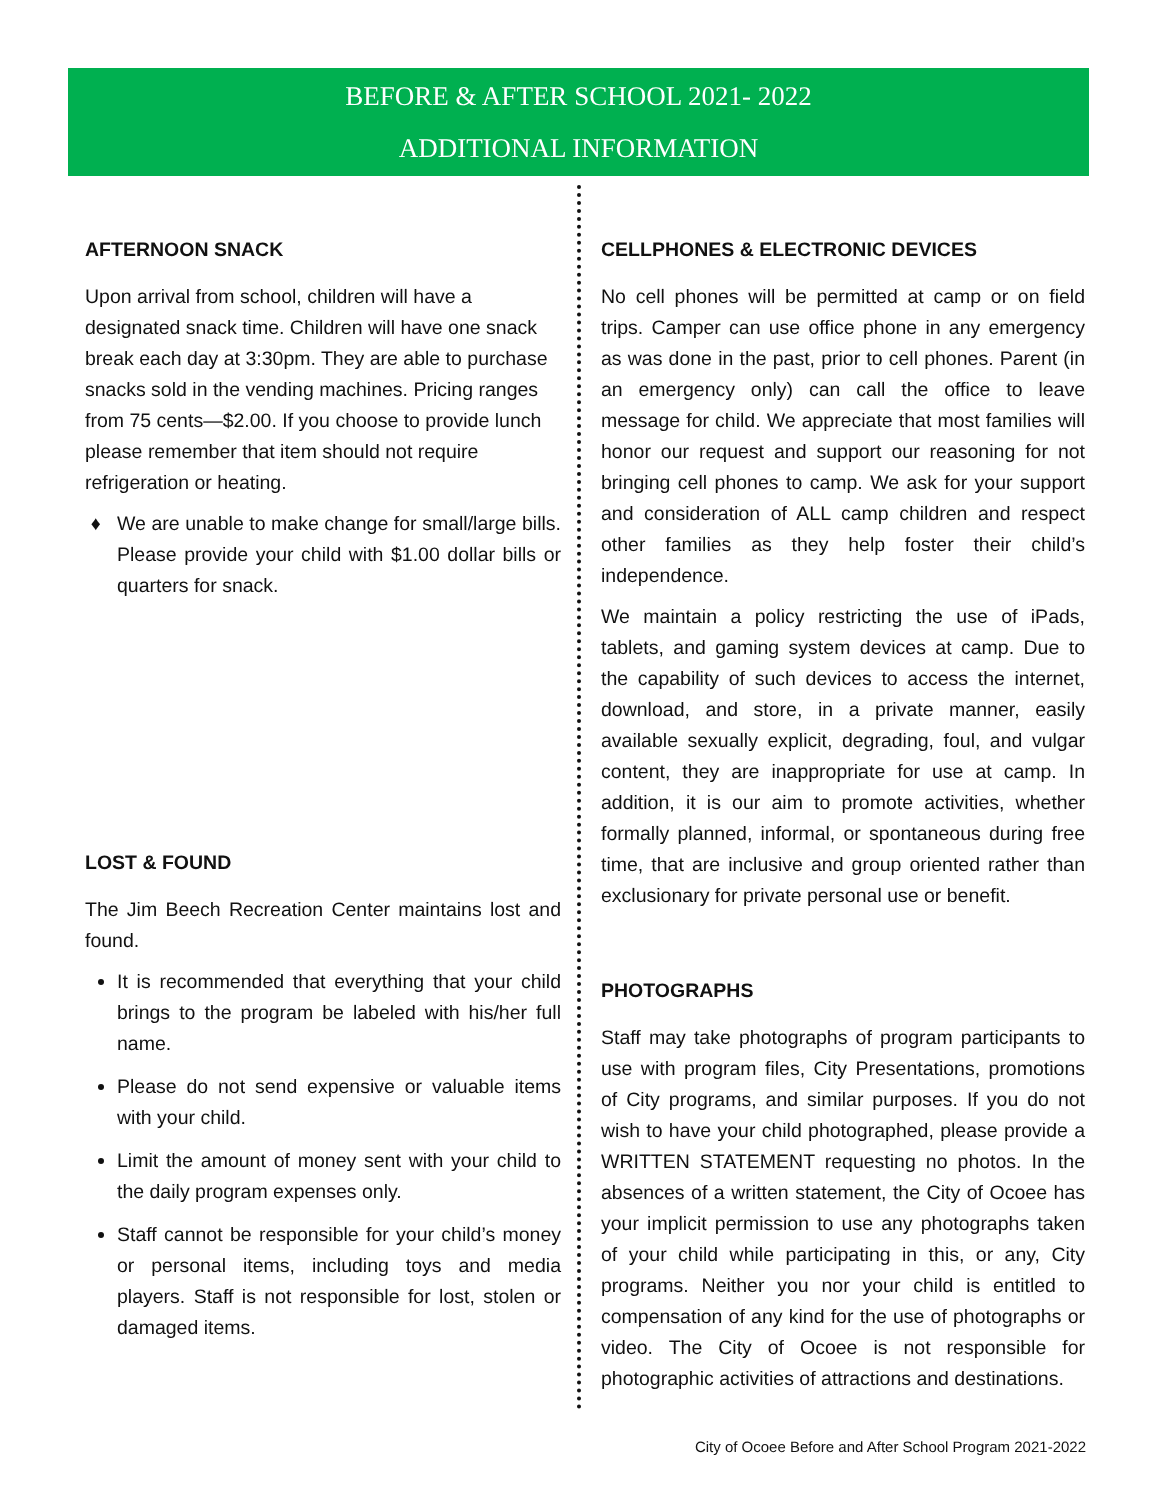BEFORE & AFTER SCHOOL 2021- 2022
ADDITIONAL INFORMATION
AFTERNOON SNACK
Upon arrival from school, children will have a designated snack time. Children will have one snack break each day at 3:30pm. They are able to purchase snacks sold in the vending machines. Pricing ranges from 75 cents—$2.00. If you choose to provide lunch please remember that item should not require refrigeration or heating.
We are unable to make change for small/large bills. Please provide your child with $1.00 dollar bills or quarters for snack.
LOST & FOUND
The Jim Beech Recreation Center maintains lost and found.
It is recommended that everything that your child brings to the program be labeled with his/her full name.
Please do not send expensive or valuable items with your child.
Limit the amount of money sent with your child to the daily program expenses only.
Staff cannot be responsible for your child’s money or personal items, including toys and media players. Staff is not responsible for lost, stolen or damaged items.
CELLPHONES & ELECTRONIC DEVICES
No cell phones will be permitted at camp or on field trips. Camper can use office phone in any emergency as was done in the past, prior to cell phones. Parent (in an emergency only) can call the office to leave message for child. We appreciate that most families will honor our request and support our reasoning for not bringing cell phones to camp. We ask for your support and consideration of ALL camp children and respect other families as they help foster their child’s independence.
We maintain a policy restricting the use of iPads, tablets, and gaming system devices at camp. Due to the capability of such devices to access the internet, download, and store, in a private manner, easily available sexually explicit, degrading, foul, and vulgar content, they are inappropriate for use at camp. In addition, it is our aim to promote activities, whether formally planned, informal, or spontaneous during free time, that are inclusive and group oriented rather than exclusionary for private personal use or benefit.
PHOTOGRAPHS
Staff may take photographs of program participants to use with program files, City Presentations, promotions of City programs, and similar purposes. If you do not wish to have your child photographed, please provide a WRITTEN STATEMENT requesting no photos. In the absences of a written statement, the City of Ocoee has your implicit permission to use any photographs taken of your child while participating in this, or any, City programs. Neither you nor your child is entitled to compensation of any kind for the use of photographs or video. The City of Ocoee is not responsible for photographic activities of attractions and destinations.
City of Ocoee Before and After School Program 2021-2022